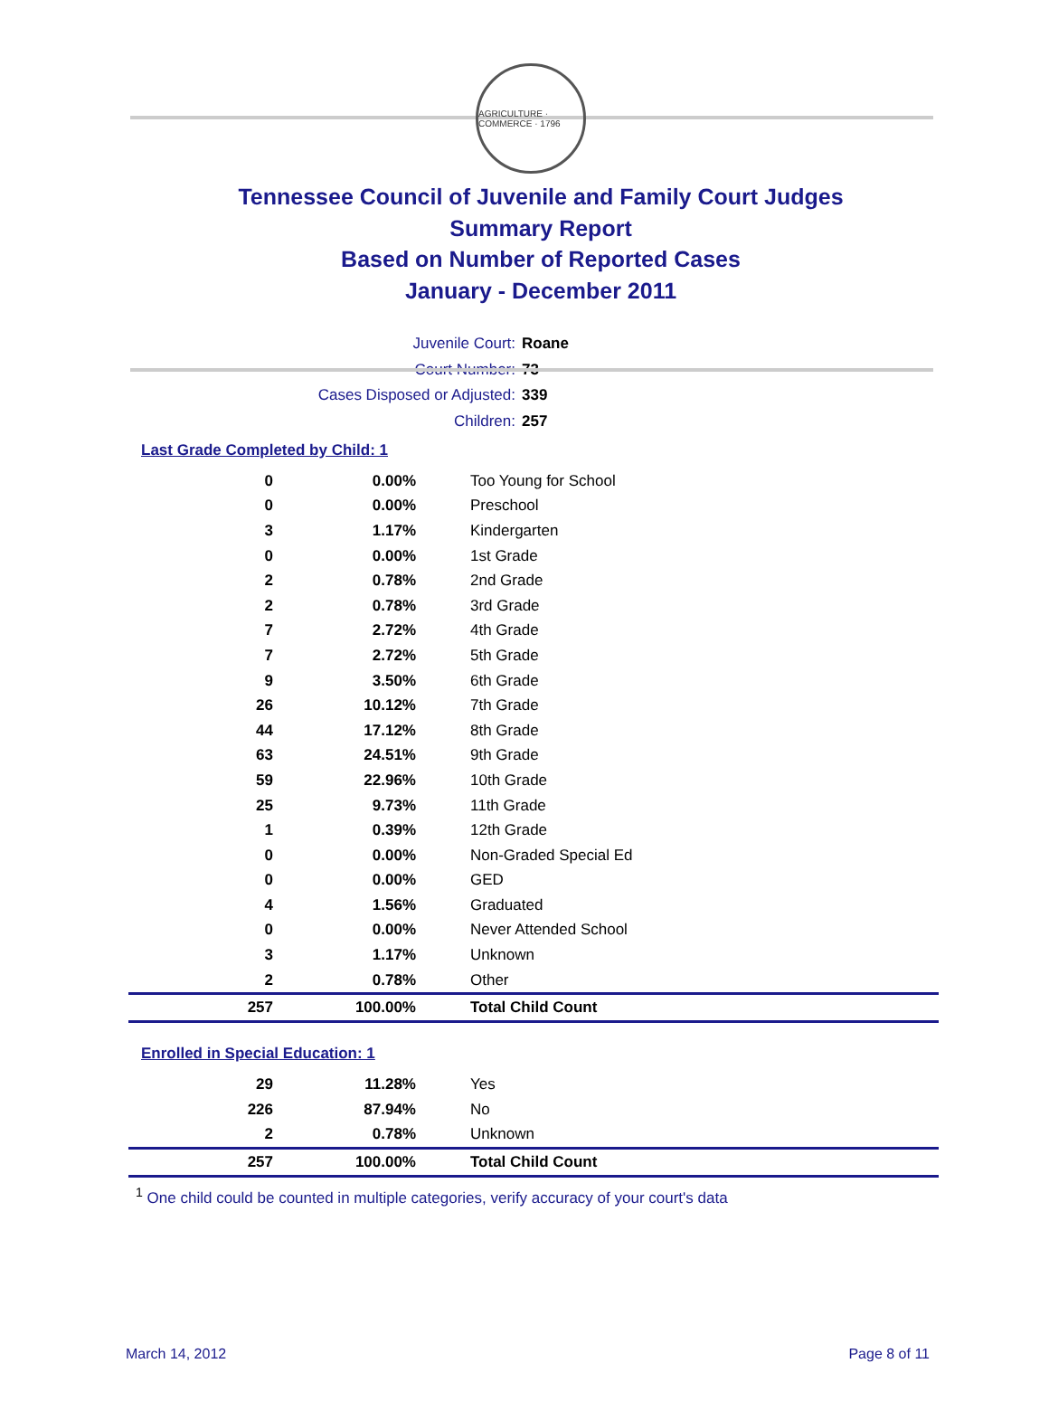AGRICULTURE · COMMERCE · 1796
Tennessee Council of Juvenile and Family Court Judges
Summary Report
Based on Number of Reported Cases
January - December 2011
Juvenile Court: Roane
Court Number: 73
Cases Disposed or Adjusted: 339
Children: 257
Last Grade Completed by Child: 1
| 0 | 0.00% | Too Young for School |
| 0 | 0.00% | Preschool |
| 3 | 1.17% | Kindergarten |
| 0 | 0.00% | 1st Grade |
| 2 | 0.78% | 2nd Grade |
| 2 | 0.78% | 3rd Grade |
| 7 | 2.72% | 4th Grade |
| 7 | 2.72% | 5th Grade |
| 9 | 3.50% | 6th Grade |
| 26 | 10.12% | 7th Grade |
| 44 | 17.12% | 8th Grade |
| 63 | 24.51% | 9th Grade |
| 59 | 22.96% | 10th Grade |
| 25 | 9.73% | 11th Grade |
| 1 | 0.39% | 12th Grade |
| 0 | 0.00% | Non-Graded Special Ed |
| 0 | 0.00% | GED |
| 4 | 1.56% | Graduated |
| 0 | 0.00% | Never Attended School |
| 3 | 1.17% | Unknown |
| 2 | 0.78% | Other |
| 257 | 100.00% | Total Child Count |
Enrolled in Special Education: 1
| 29 | 11.28% | Yes |
| 226 | 87.94% | No |
| 2 | 0.78% | Unknown |
| 257 | 100.00% | Total Child Count |
<sup>1</sup> One child could be counted in multiple categories, verify accuracy of your court's data
March 14, 2012 Page 8 of 11